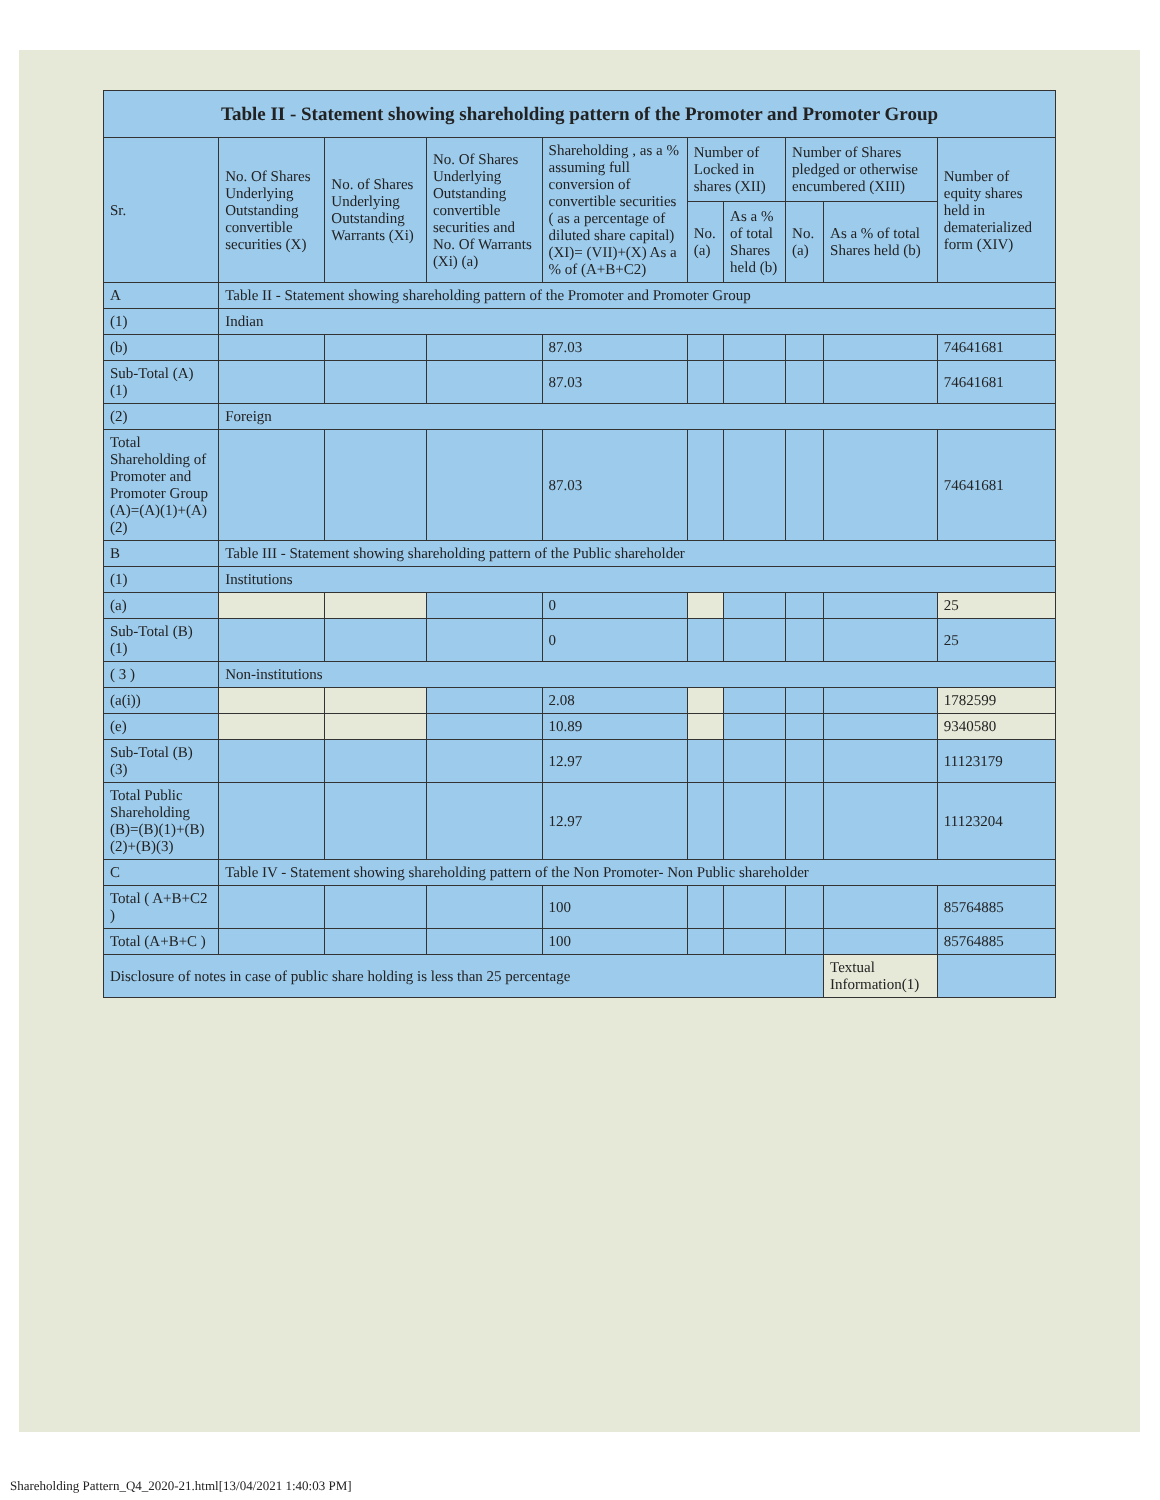| Table II - Statement showing shareholding pattern of the Promoter and Promoter Group | | | | | | | | | |
| --- | --- | --- | --- | --- | --- | --- | --- | --- | --- |
| Sr. | No. Of Shares Underlying Outstanding convertible securities (X) | No. of Shares Underlying Outstanding Warrants (Xi) | No. Of Shares Underlying Outstanding convertible securities and No. Of Warrants (Xi) (a) | Shareholding , as a % assuming full conversion of convertible securities ( as a percentage of diluted share capital) (XI)= (VII)+(X) As a % of (A+B+C2) | Number of Locked in shares (XII) | | Number of Shares pledged or otherwise encumbered (XIII) | | Number of equity shares held in dematerialized form (XIV) |
| | | | | | No. (a) | As a % of total Shares held (b) | No. (a) | As a % of total Shares held (b) | |
| A | Table II - Statement showing shareholding pattern of the Promoter and Promoter Group | | | | | | | | |
| (1) | Indian | | | | | | | | |
| (b) | | | | 87.03 | | | | | 74641681 |
| Sub-Total (A) (1) | | | | 87.03 | | | | | 74641681 |
| (2) | Foreign | | | | | | | | |
| Total Shareholding of Promoter and Promoter Group (A)=(A)(1)+(A)(2) | | | | 87.03 | | | | | 74641681 |
| B | Table III - Statement showing shareholding pattern of the Public shareholder | | | | | | | | |
| (1) | Institutions | | | | | | | | |
| (a) | | | | 0 | | | | | 25 |
| Sub-Total (B) (1) | | | | 0 | | | | | 25 |
| ( 3 ) | Non-institutions | | | | | | | | |
| (a(i)) | | | | 2.08 | | | | | 1782599 |
| (e) | | | | 10.89 | | | | | 9340580 |
| Sub-Total (B) (3) | | | | 12.97 | | | | | 11123179 |
| Total Public Shareholding (B)=(B)(1)+(B)(2)+(B)(3) | | | | 12.97 | | | | | 11123204 |
| C | Table IV - Statement showing shareholding pattern of the Non Promoter- Non Public shareholder | | | | | | | | |
| Total ( A+B+C2 ) | | | | 100 | | | | | 85764885 |
| Total (A+B+C ) | | | | 100 | | | | | 85764885 |
| Disclosure of notes in case of public share holding is less than 25 percentage | | | | | | | | Textual Information(1) | |
Shareholding Pattern_Q4_2020-21.html[13/04/2021 1:40:03 PM]